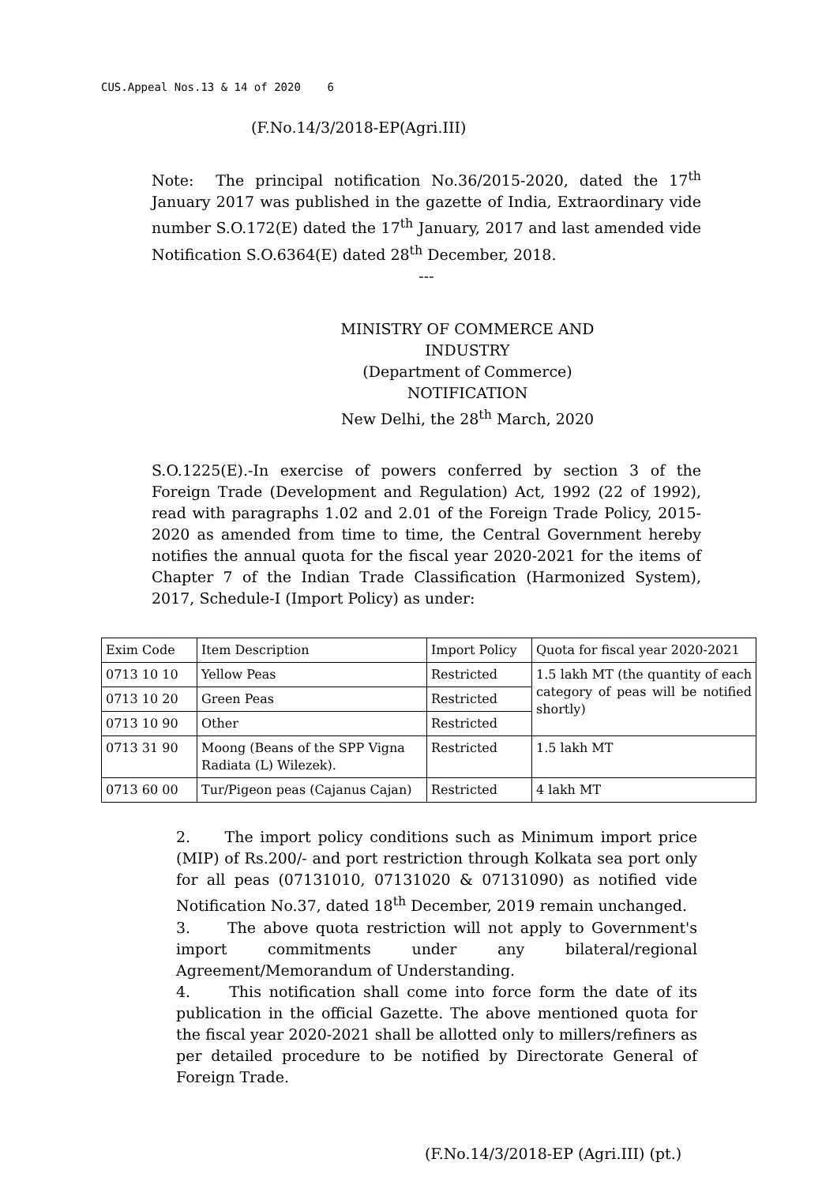CUS.Appeal Nos.13 & 14 of 2020 6
(F.No.14/3/2018-EP(Agri.III)
Note: The principal notification No.36/2015-2020, dated the 17<sup>th</sup> January 2017 was published in the gazette of India, Extraordinary vide number S.O.172(E) dated the 17<sup>th</sup> January, 2017 and last amended vide Notification S.O.6364(E) dated 28<sup>th</sup> December, 2018.
---
MINISTRY OF COMMERCE AND INDUSTRY
(Department of Commerce)
NOTIFICATION
New Delhi, the 28<sup>th</sup> March, 2020
S.O.1225(E).-In exercise of powers conferred by section 3 of the Foreign Trade (Development and Regulation) Act, 1992 (22 of 1992), read with paragraphs 1.02 and 2.01 of the Foreign Trade Policy, 2015-2020 as amended from time to time, the Central Government hereby notifies the annual quota for the fiscal year 2020-2021 for the items of Chapter 7 of the Indian Trade Classification (Harmonized System), 2017, Schedule-I (Import Policy) as under:
| Exim Code | Item Description | Import Policy | Quota for fiscal year 2020-2021 |
| 0713 10 10 | Yellow Peas | Restricted | 1.5 lakh MT (the quantity of each category of peas will be notified shortly) |
| 0713 10 20 | Green Peas | Restricted | |
| 0713 10 90 | Other | Restricted | |
| 0713 31 90 | Moong (Beans of the SPP Vigna Radiata (L) Wilezek). | Restricted | 1.5 lakh MT |
| 0713 60 00 | Tur/Pigeon peas (Cajanus Cajan) | Restricted | 4 lakh MT |
2. The import policy conditions such as Minimum import price (MIP) of Rs.200/- and port restriction through Kolkata sea port only for all peas (07131010, 07131020 & 07131090) as notified vide Notification No.37, dated 18<sup>th</sup> December, 2019 remain unchanged.
3. The above quota restriction will not apply to Government's import commitments under any bilateral/regional Agreement/Memorandum of Understanding.
4. This notification shall come into force form the date of its publication in the official Gazette. The above mentioned quota for the fiscal year 2020-2021 shall be allotted only to millers/refiners as per detailed procedure to be notified by Directorate General of Foreign Trade.
(F.No.14/3/2018-EP (Agri.III) (pt.)